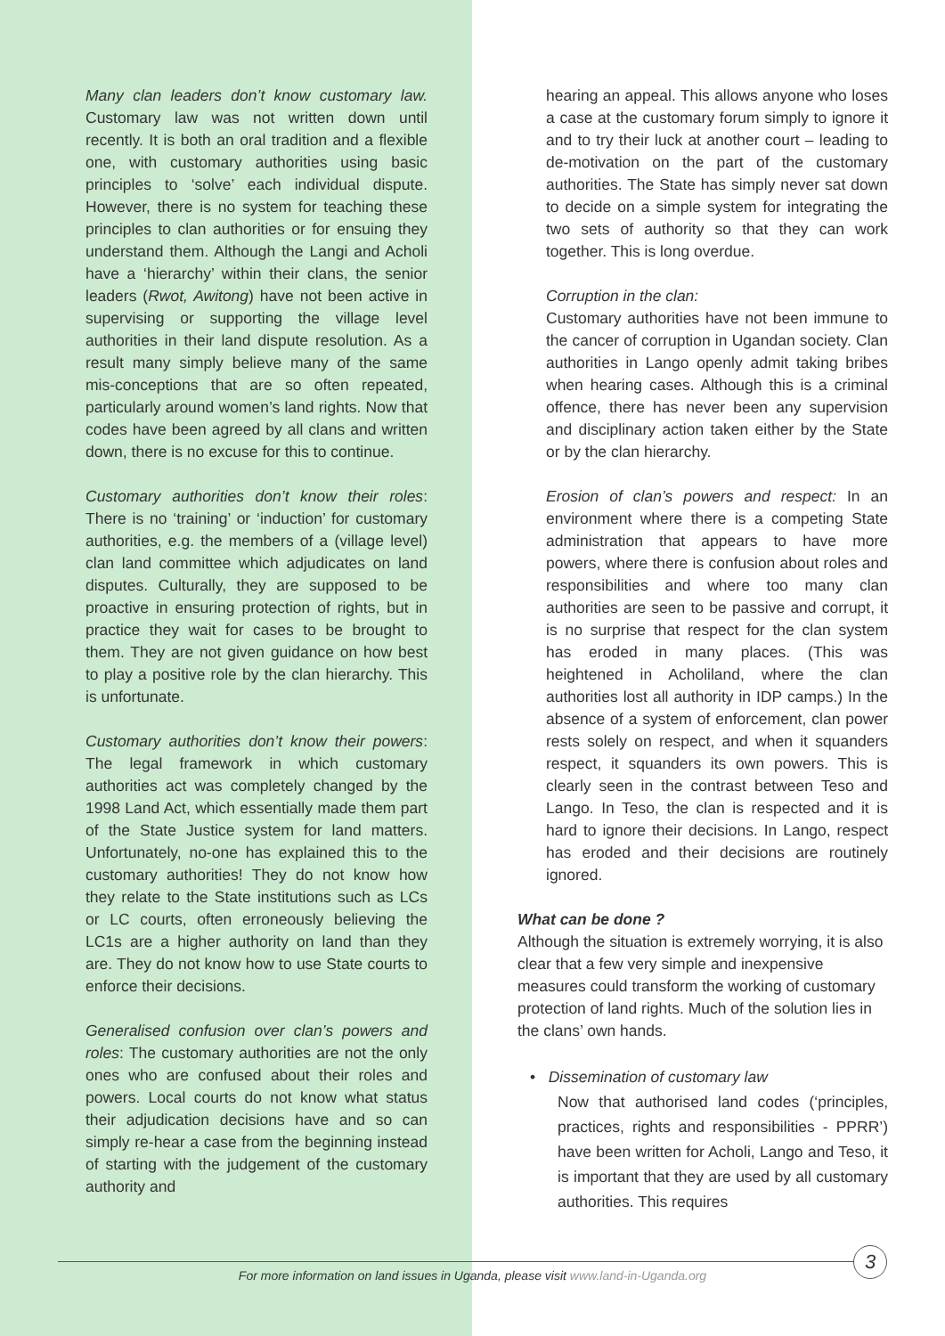Many clan leaders don’t know customary law. Customary law was not written down until recently. It is both an oral tradition and a flexible one, with customary authorities using basic principles to ‘solve’ each individual dispute. However, there is no system for teaching these principles to clan authorities or for ensuing they understand them. Although the Langi and Acholi have a ‘hierarchy’ within their clans, the senior leaders (Rwot, Awitong) have not been active in supervising or supporting the village level authorities in their land dispute resolution. As a result many simply believe many of the same mis-conceptions that are so often repeated, particularly around women’s land rights. Now that codes have been agreed by all clans and written down, there is no excuse for this to continue.
Customary authorities don’t know their roles: There is no ‘training’ or ‘induction’ for customary authorities, e.g. the members of a (village level) clan land committee which adjudicates on land disputes. Culturally, they are supposed to be proactive in ensuring protection of rights, but in practice they wait for cases to be brought to them. They are not given guidance on how best to play a positive role by the clan hierarchy. This is unfortunate.
Customary authorities don’t know their powers: The legal framework in which customary authorities act was completely changed by the 1998 Land Act, which essentially made them part of the State Justice system for land matters. Unfortunately, no-one has explained this to the customary authorities! They do not know how they relate to the State institutions such as LCs or LC courts, often erroneously believing the LC1s are a higher authority on land than they are. They do not know how to use State courts to enforce their decisions.
Generalised confusion over clan’s powers and roles: The customary authorities are not the only ones who are confused about their roles and powers. Local courts do not know what status their adjudication decisions have and so can simply re-hear a case from the beginning instead of starting with the judgement of the customary authority and
hearing an appeal. This allows anyone who loses a case at the customary forum simply to ignore it and to try their luck at another court – leading to de-motivation on the part of the customary authorities. The State has simply never sat down to decide on a simple system for integrating the two sets of authority so that they can work together. This is long overdue.
Corruption in the clan:
Customary authorities have not been immune to the cancer of corruption in Ugandan society. Clan authorities in Lango openly admit taking bribes when hearing cases. Although this is a criminal offence, there has never been any supervision and disciplinary action taken either by the State or by the clan hierarchy.
Erosion of clan’s powers and respect: In an environment where there is a competing State administration that appears to have more powers, where there is confusion about roles and responsibilities and where too many clan authorities are seen to be passive and corrupt, it is no surprise that respect for the clan system has eroded in many places. (This was heightened in Acholiland, where the clan authorities lost all authority in IDP camps.) In the absence of a system of enforcement, clan power rests solely on respect, and when it squanders respect, it squanders its own powers. This is clearly seen in the contrast between Teso and Lango. In Teso, the clan is respected and it is hard to ignore their decisions. In Lango, respect has eroded and their decisions are routinely ignored.
What can be done ?
Although the situation is extremely worrying, it is also clear that a few very simple and inexpensive measures could transform the working of customary protection of land rights. Much of the solution lies in the clans’ own hands.
• Dissemination of customary law
Now that authorised land codes (‘principles, practices, rights and responsibilities - PPRR’) have been written for Acholi, Lango and Teso, it is important that they are used by all customary authorities. This requires
3
For more information on land issues in Uganda, please visit www.land-in-Uganda.org